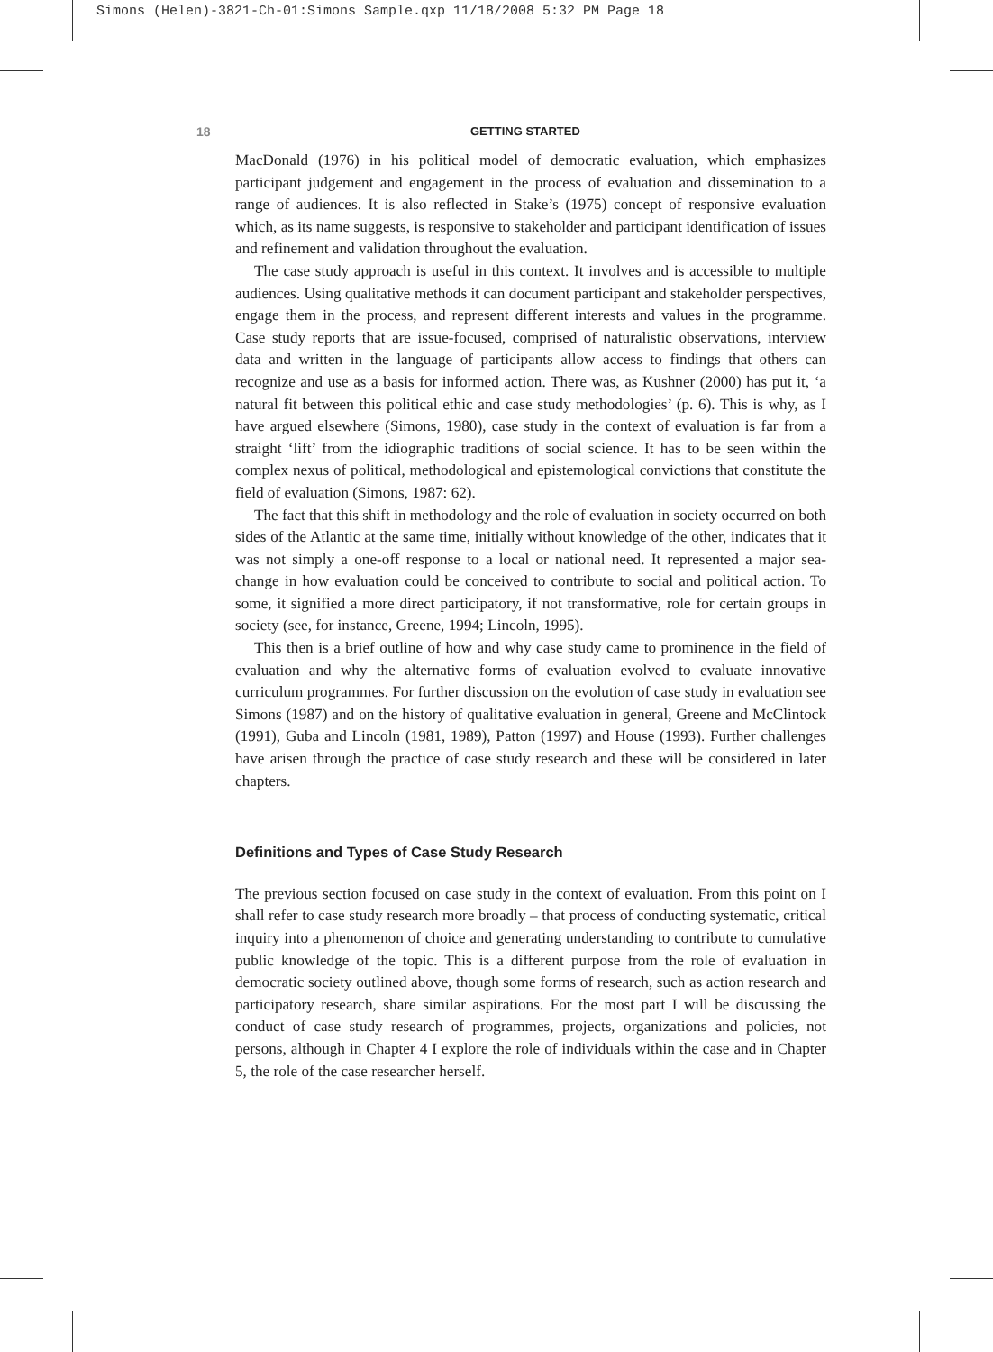Simons (Helen)-3821-Ch-01:Simons Sample.qxp 11/18/2008 5:32 PM Page 18
18 GETTING STARTED
MacDonald (1976) in his political model of democratic evaluation, which emphasizes participant judgement and engagement in the process of evaluation and dissemination to a range of audiences. It is also reflected in Stake’s (1975) concept of responsive evaluation which, as its name suggests, is responsive to stakeholder and participant identification of issues and refinement and validation throughout the evaluation.
The case study approach is useful in this context. It involves and is accessible to multiple audiences. Using qualitative methods it can document participant and stakeholder perspectives, engage them in the process, and represent different interests and values in the programme. Case study reports that are issue-focused, comprised of naturalistic observations, interview data and written in the language of participants allow access to findings that others can recognize and use as a basis for informed action. There was, as Kushner (2000) has put it, ‘a natural fit between this political ethic and case study methodologies’ (p. 6). This is why, as I have argued elsewhere (Simons, 1980), case study in the context of evaluation is far from a straight ‘lift’ from the idiographic traditions of social science. It has to be seen within the complex nexus of political, methodological and epistemological convictions that constitute the field of evaluation (Simons, 1987: 62).
The fact that this shift in methodology and the role of evaluation in society occurred on both sides of the Atlantic at the same time, initially without knowledge of the other, indicates that it was not simply a one-off response to a local or national need. It represented a major sea-change in how evaluation could be conceived to contribute to social and political action. To some, it signified a more direct participatory, if not transformative, role for certain groups in society (see, for instance, Greene, 1994; Lincoln, 1995).
This then is a brief outline of how and why case study came to prominence in the field of evaluation and why the alternative forms of evaluation evolved to evaluate innovative curriculum programmes. For further discussion on the evolution of case study in evaluation see Simons (1987) and on the history of qualitative evaluation in general, Greene and McClintock (1991), Guba and Lincoln (1981, 1989), Patton (1997) and House (1993). Further challenges have arisen through the practice of case study research and these will be considered in later chapters.
Definitions and Types of Case Study Research
The previous section focused on case study in the context of evaluation. From this point on I shall refer to case study research more broadly – that process of conducting systematic, critical inquiry into a phenomenon of choice and generating understanding to contribute to cumulative public knowledge of the topic. This is a different purpose from the role of evaluation in democratic society outlined above, though some forms of research, such as action research and participatory research, share similar aspirations. For the most part I will be discussing the conduct of case study research of programmes, projects, organizations and policies, not persons, although in Chapter 4 I explore the role of individuals within the case and in Chapter 5, the role of the case researcher herself.